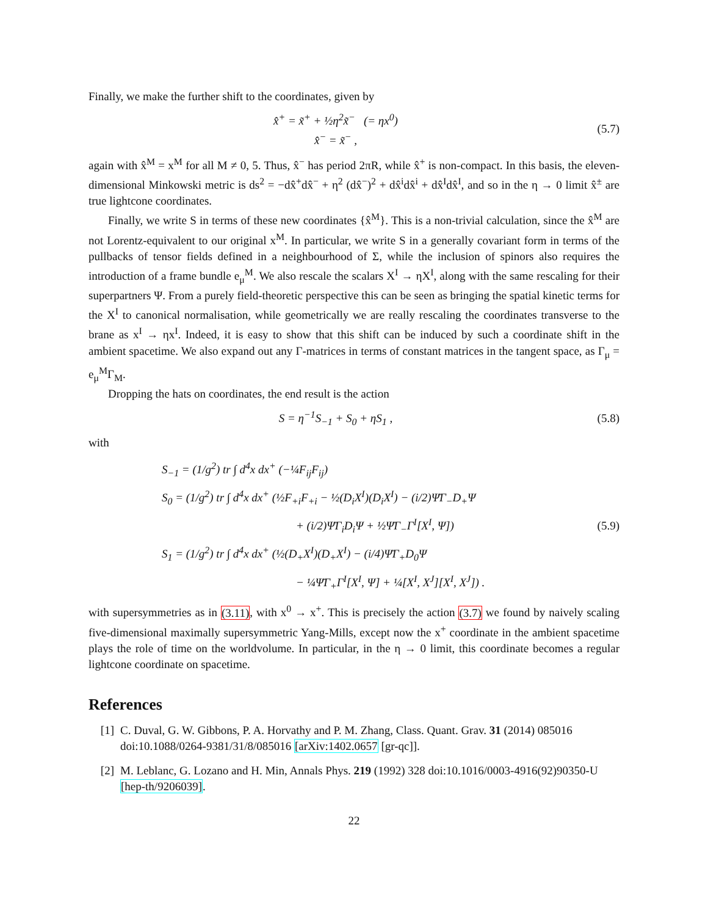Finally, we make the further shift to the coordinates, given by
x̂<sup>+</sup> = x̃<sup>+</sup> + ½η<sup>2</sup>x̃<sup>−</sup> (= ηx<sup>0</sup>)
x̂<sup>−</sup> = x̃<sup>−</sup> ,
(5.7)
again with x̂<sup>M</sup> = x<sup>M</sup> for all M ≠ 0, 5. Thus, x̂<sup>−</sup> has period 2πR, while x̂<sup>+</sup> is non-compact. In this basis, the eleven-dimensional Minkowski metric is ds<sup>2</sup> = −dx̂<sup>+</sup>dx̂<sup>−</sup> + η<sup>2</sup> (dx̂<sup>−</sup>)<sup>2</sup> + dx̂<sup>i</sup>dx̂<sup>i</sup> + dx̂<sup>I</sup>dx̂<sup>I</sup>, and so in the η → 0 limit x̂<sup>±</sup> are true lightcone coordinates.
Finally, we write S in terms of these new coordinates {x̂<sup>M</sup>}. This is a non-trivial calculation, since the x̂<sup>M</sup> are not Lorentz-equivalent to our original x<sup>M</sup>. In particular, we write S in a generally covariant form in terms of the pullbacks of tensor fields defined in a neighbourhood of Σ, while the inclusion of spinors also requires the introduction of a frame bundle e<sub>μ</sub><sup>M</sup>. We also rescale the scalars X<sup>I</sup> → ηX<sup>I</sup>, along with the same rescaling for their superpartners Ψ. From a purely field-theoretic perspective this can be seen as bringing the spatial kinetic terms for the X<sup>I</sup> to canonical normalisation, while geometrically we are really rescaling the coordinates transverse to the brane as x<sup>I</sup> → ηx<sup>I</sup>. Indeed, it is easy to show that this shift can be induced by such a coordinate shift in the ambient spacetime. We also expand out any Γ-matrices in terms of constant matrices in the tangent space, as Γ<sub>μ</sub> = e<sub>μ</sub><sup>M</sup>Γ<sub>M</sub>.
Dropping the hats on coordinates, the end result is the action
S = η<sup>−1</sup>S<sub>−1</sub> + S<sub>0</sub> + ηS<sub>1</sub> , (5.8)
with
S<sub>−1</sub> = (1/g<sup>2</sup>) tr ∫ d<sup>4</sup>x dx<sup>+</sup> (−¼F<sub>ij</sub>F<sub>ij</sub>)
S<sub>0</sub> = (1/g<sup>2</sup>) tr ∫ d<sup>4</sup>x dx<sup>+</sup> (½F<sub>+i</sub>F<sub>+i</sub> − ½(D<sub>i</sub>X<sup>I</sup>)(D<sub>i</sub>X<sup>I</sup>) − (i/2)Ψ̄Γ<sub>−</sub>D<sub>+</sub>Ψ
+ (i/2)Ψ̄Γ<sub>i</sub>D<sub>i</sub>Ψ + ½Ψ̄Γ<sub>−</sub>Γ<sup>I</sup>[X<sup>I</sup>, Ψ])
S<sub>1</sub> = (1/g<sup>2</sup>) tr ∫ d<sup>4</sup>x dx<sup>+</sup> (½(D<sub>+</sub>X<sup>I</sup>)(D<sub>+</sub>X<sup>I</sup>) − (i/4)Ψ̄Γ<sub>+</sub>D<sub>0</sub>Ψ
− ¼Ψ̄Γ<sub>+</sub>Γ<sup>I</sup>[X<sup>I</sup>, Ψ] + ¼[X<sup>I</sup>, X<sup>J</sup>][X<sup>I</sup>, X<sup>J</sup>]) .
(5.9)
with supersymmetries as in (3.11), with x<sup>0</sup> → x<sup>+</sup>. This is precisely the action (3.7) we found by naively scaling five-dimensional maximally supersymmetric Yang-Mills, except now the x<sup>+</sup> coordinate in the ambient spacetime plays the role of time on the worldvolume. In particular, in the η → 0 limit, this coordinate becomes a regular lightcone coordinate on spacetime.
References
[1] C. Duval, G. W. Gibbons, P. A. Horvathy and P. M. Zhang, Class. Quant. Grav. 31 (2014) 085016 doi:10.1088/0264-9381/31/8/085016 [arXiv:1402.0657 [gr-qc]].
[2] M. Leblanc, G. Lozano and H. Min, Annals Phys. 219 (1992) 328 doi:10.1016/0003-4916(92)90350-U [hep-th/9206039].
22